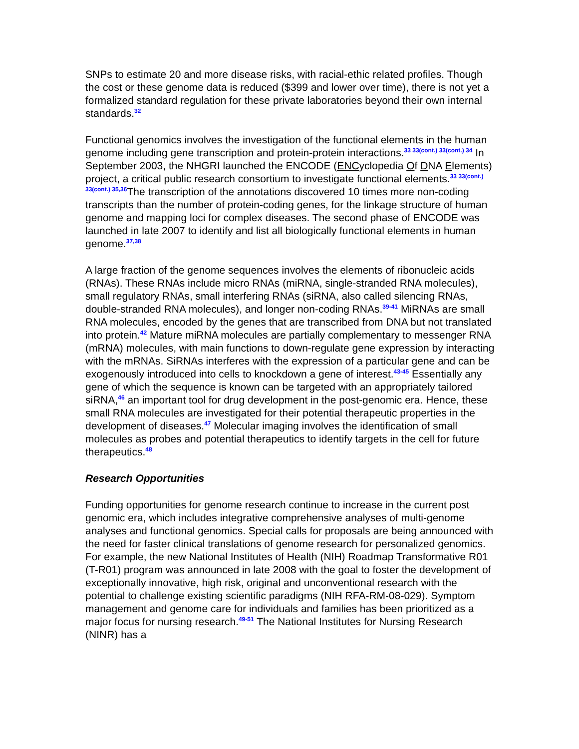SNPs to estimate 20 and more disease risks, with racial-ethic related profiles. Though the cost or these genome data is reduced ($399 and lower over time), there is not yet a formalized standard regulation for these private laboratories beyond their own internal standards.<sup>32</sup>
Functional genomics involves the investigation of the functional elements in the human genome including gene transcription and protein-protein interactions.<sup>33 33(cont.) 33(cont.) 34</sup> In September 2003, the NHGRI launched the ENCODE (ENCyclopedia Of DNA Elements) project, a critical public research consortium to investigate functional elements.<sup>33 33(cont.) 33(cont.) 35,36</sup>The transcription of the annotations discovered 10 times more non-coding transcripts than the number of protein-coding genes, for the linkage structure of human genome and mapping loci for complex diseases. The second phase of ENCODE was launched in late 2007 to identify and list all biologically functional elements in human genome.<sup>37,38</sup>
A large fraction of the genome sequences involves the elements of ribonucleic acids (RNAs). These RNAs include micro RNAs (miRNA, single-stranded RNA molecules), small regulatory RNAs, small interfering RNAs (siRNA, also called silencing RNAs, double-stranded RNA molecules), and longer non-coding RNAs.<sup>39-41</sup> MiRNAs are small RNA molecules, encoded by the genes that are transcribed from DNA but not translated into protein.<sup>42</sup> Mature miRNA molecules are partially complementary to messenger RNA (mRNA) molecules, with main functions to down-regulate gene expression by interacting with the mRNAs. SiRNAs interferes with the expression of a particular gene and can be exogenously introduced into cells to knockdown a gene of interest.<sup>43-45</sup> Essentially any gene of which the sequence is known can be targeted with an appropriately tailored siRNA,<sup>46</sup> an important tool for drug development in the post-genomic era. Hence, these small RNA molecules are investigated for their potential therapeutic properties in the development of diseases.<sup>47</sup> Molecular imaging involves the identification of small molecules as probes and potential therapeutics to identify targets in the cell for future therapeutics.<sup>48</sup>
Research Opportunities
Funding opportunities for genome research continue to increase in the current post genomic era, which includes integrative comprehensive analyses of multi-genome analyses and functional genomics. Special calls for proposals are being announced with the need for faster clinical translations of genome research for personalized genomics. For example, the new National Institutes of Health (NIH) Roadmap Transformative R01 (T-R01) program was announced in late 2008 with the goal to foster the development of exceptionally innovative, high risk, original and unconventional research with the potential to challenge existing scientific paradigms (NIH RFA-RM-08-029). Symptom management and genome care for individuals and families has been prioritized as a major focus for nursing research.<sup>49-51</sup> The National Institutes for Nursing Research (NINR) has a